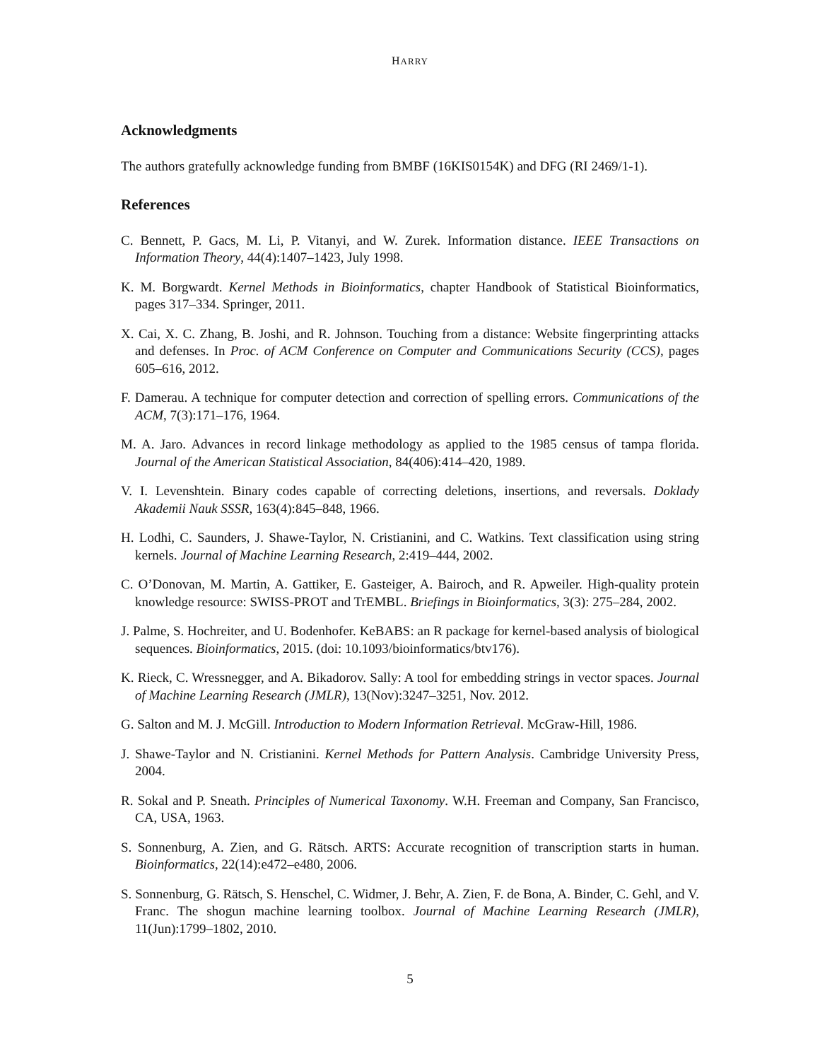HARRY
Acknowledgments
The authors gratefully acknowledge funding from BMBF (16KIS0154K) and DFG (RI 2469/1-1).
References
C. Bennett, P. Gacs, M. Li, P. Vitanyi, and W. Zurek. Information distance. IEEE Transactions on Information Theory, 44(4):1407–1423, July 1998.
K. M. Borgwardt. Kernel Methods in Bioinformatics, chapter Handbook of Statistical Bioinformatics, pages 317–334. Springer, 2011.
X. Cai, X. C. Zhang, B. Joshi, and R. Johnson. Touching from a distance: Website fingerprinting attacks and defenses. In Proc. of ACM Conference on Computer and Communications Security (CCS), pages 605–616, 2012.
F. Damerau. A technique for computer detection and correction of spelling errors. Communications of the ACM, 7(3):171–176, 1964.
M. A. Jaro. Advances in record linkage methodology as applied to the 1985 census of tampa florida. Journal of the American Statistical Association, 84(406):414–420, 1989.
V. I. Levenshtein. Binary codes capable of correcting deletions, insertions, and reversals. Doklady Akademii Nauk SSSR, 163(4):845–848, 1966.
H. Lodhi, C. Saunders, J. Shawe-Taylor, N. Cristianini, and C. Watkins. Text classification using string kernels. Journal of Machine Learning Research, 2:419–444, 2002.
C. O’Donovan, M. Martin, A. Gattiker, E. Gasteiger, A. Bairoch, and R. Apweiler. High-quality protein knowledge resource: SWISS-PROT and TrEMBL. Briefings in Bioinformatics, 3(3): 275–284, 2002.
J. Palme, S. Hochreiter, and U. Bodenhofer. KeBABS: an R package for kernel-based analysis of biological sequences. Bioinformatics, 2015. (doi: 10.1093/bioinformatics/btv176).
K. Rieck, C. Wressnegger, and A. Bikadorov. Sally: A tool for embedding strings in vector spaces. Journal of Machine Learning Research (JMLR), 13(Nov):3247–3251, Nov. 2012.
G. Salton and M. J. McGill. Introduction to Modern Information Retrieval. McGraw-Hill, 1986.
J. Shawe-Taylor and N. Cristianini. Kernel Methods for Pattern Analysis. Cambridge University Press, 2004.
R. Sokal and P. Sneath. Principles of Numerical Taxonomy. W.H. Freeman and Company, San Francisco, CA, USA, 1963.
S. Sonnenburg, A. Zien, and G. Rätsch. ARTS: Accurate recognition of transcription starts in human. Bioinformatics, 22(14):e472–e480, 2006.
S. Sonnenburg, G. Rätsch, S. Henschel, C. Widmer, J. Behr, A. Zien, F. de Bona, A. Binder, C. Gehl, and V. Franc. The shogun machine learning toolbox. Journal of Machine Learning Research (JMLR), 11(Jun):1799–1802, 2010.
5